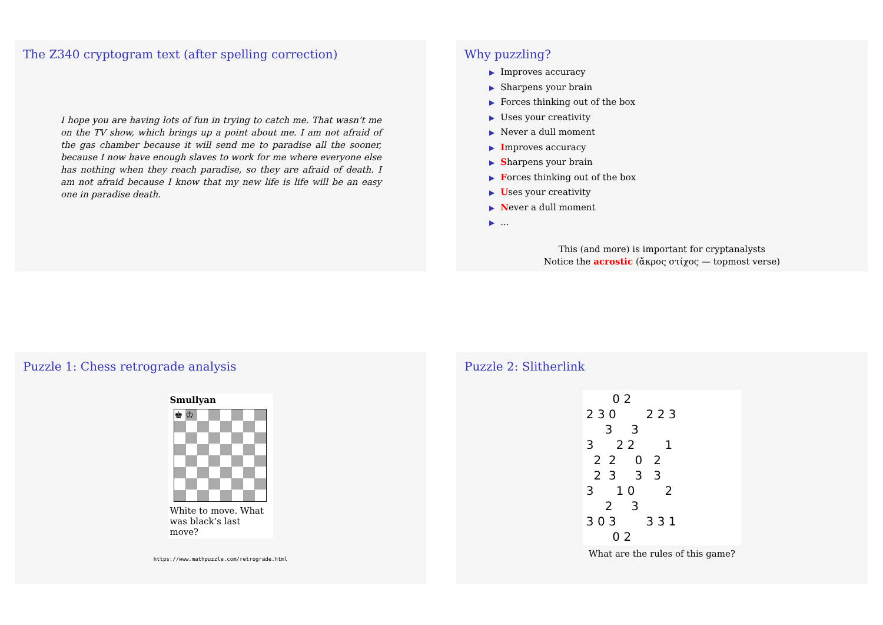The Z340 cryptogram text (after spelling correction)
I hope you are having lots of fun in trying to catch me. That wasn’t me on the TV show, which brings up a point about me. I am not afraid of the gas chamber because it will send me to paradise all the sooner, because I now have enough slaves to work for me where everyone else has nothing when they reach paradise, so they are afraid of death. I am not afraid because I know that my new life is life will be an easy one in paradise death.
Why puzzling?
▶ Improves accuracy
▶ Sharpens your brain
▶ Forces thinking out of the box
▶ Uses your creativity
▶ Never a dull moment
▶ Improves accuracy
▶ Sharpens your brain
▶ Forces thinking out of the box
▶ Uses your creativity
▶ Never a dull moment
▶...
This (and more) is important for cryptanalysts
Notice the acrostic (ἄκρος στίχος — topmost verse)
Puzzle 1: Chess retrograde analysis
Smullyan
♚ ♔
White to move. What was black’s last move?
https://www.mathpuzzle.com/retrograde.html
Puzzle 2: Slitherlink
0 2 2 3 0 2 2 3 3 3 3 2 2 1 2 2 0 2 2 3 3 3 3 1 0 2 2 3 3 0 3 3 3 1 0 2
What are the rules of this game?